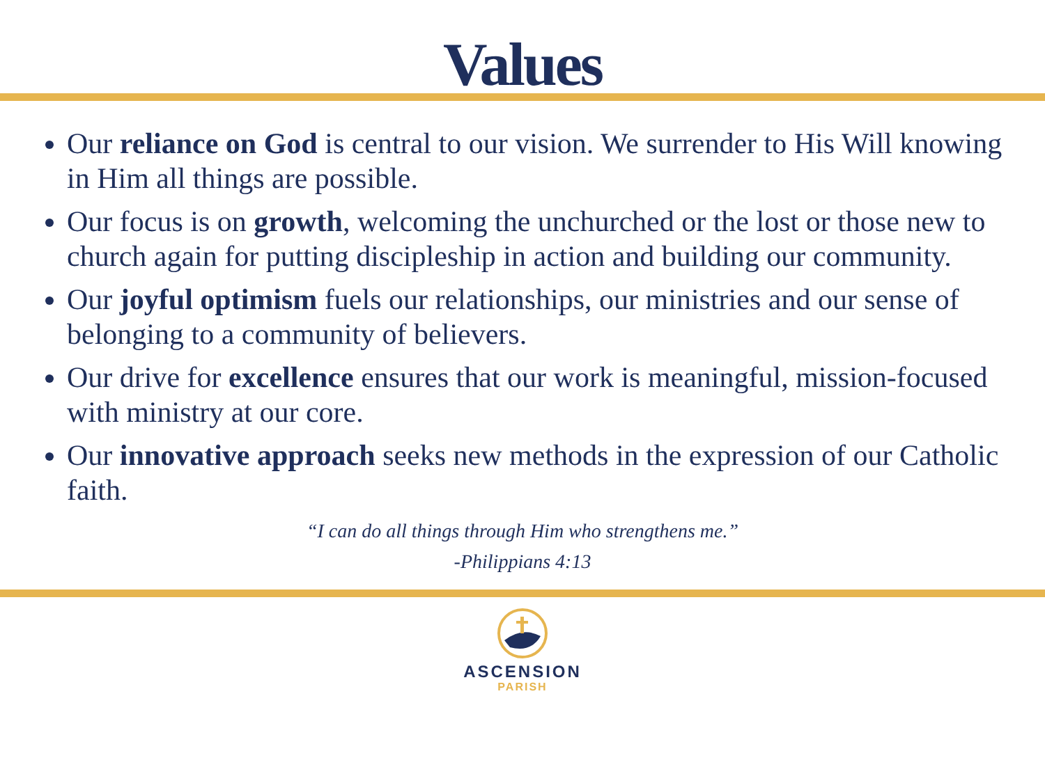Values
Our reliance on God is central to our vision. We surrender to His Will knowing in Him all things are possible.
Our focus is on growth, welcoming the unchurched or the lost or those new to church again for putting discipleship in action and building our community.
Our joyful optimism fuels our relationships, our ministries and our sense of belonging to a community of believers.
Our drive for excellence ensures that our work is meaningful, mission-focused with ministry at our core.
Our innovative approach seeks new methods in the expression of our Catholic faith.
“I can do all things through Him who strengthens me.”
-Philippians 4:13
ASCENSION
PARISH